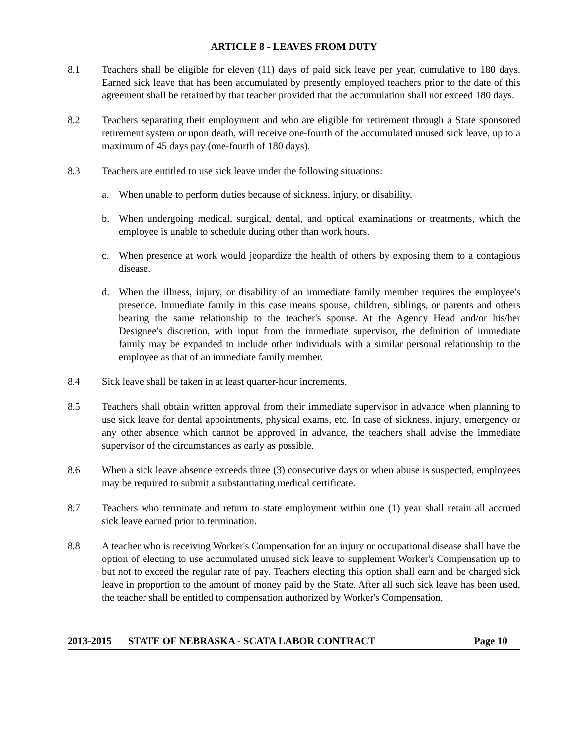ARTICLE 8 - LEAVES FROM DUTY
8.1 Teachers shall be eligible for eleven (11) days of paid sick leave per year, cumulative to 180 days. Earned sick leave that has been accumulated by presently employed teachers prior to the date of this agreement shall be retained by that teacher provided that the accumulation shall not exceed 180 days.
8.2 Teachers separating their employment and who are eligible for retirement through a State sponsored retirement system or upon death, will receive one-fourth of the accumulated unused sick leave, up to a maximum of 45 days pay (one-fourth of 180 days).
8.3 Teachers are entitled to use sick leave under the following situations:
a. When unable to perform duties because of sickness, injury, or disability.
b. When undergoing medical, surgical, dental, and optical examinations or treatments, which the employee is unable to schedule during other than work hours.
c. When presence at work would jeopardize the health of others by exposing them to a contagious disease.
d. When the illness, injury, or disability of an immediate family member requires the employee's presence. Immediate family in this case means spouse, children, siblings, or parents and others bearing the same relationship to the teacher's spouse. At the Agency Head and/or his/her Designee's discretion, with input from the immediate supervisor, the definition of immediate family may be expanded to include other individuals with a similar personal relationship to the employee as that of an immediate family member.
8.4 Sick leave shall be taken in at least quarter-hour increments.
8.5 Teachers shall obtain written approval from their immediate supervisor in advance when planning to use sick leave for dental appointments, physical exams, etc. In case of sickness, injury, emergency or any other absence which cannot be approved in advance, the teachers shall advise the immediate supervisor of the circumstances as early as possible.
8.6 When a sick leave absence exceeds three (3) consecutive days or when abuse is suspected, employees may be required to submit a substantiating medical certificate.
8.7 Teachers who terminate and return to state employment within one (1) year shall retain all accrued sick leave earned prior to termination.
8.8 A teacher who is receiving Worker's Compensation for an injury or occupational disease shall have the option of electing to use accumulated unused sick leave to supplement Worker's Compensation up to but not to exceed the regular rate of pay. Teachers electing this option shall earn and be charged sick leave in proportion to the amount of money paid by the State. After all such sick leave has been used, the teacher shall be entitled to compensation authorized by Worker's Compensation.
2013-2015 STATE OF NEBRASKA - SCATA LABOR CONTRACT Page 10